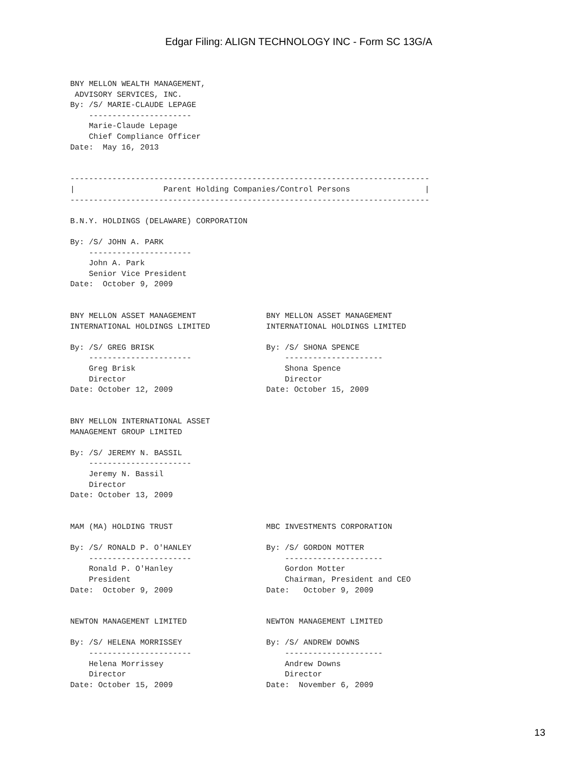Edgar Filing: ALIGN TECHNOLOGY INC - Form SC 13G/A
BNY MELLON WEALTH MANAGEMENT,
 ADVISORY SERVICES, INC.
By: /S/ MARIE-CLAUDE LEPAGE
    ----------------------
    Marie-Claude Lepage
    Chief Compliance Officer
Date:  May 16, 2013


-----------------------------------------------------------------------------
|                   Parent Holding Companies/Control Persons                |
-----------------------------------------------------------------------------

B.N.Y. HOLDINGS (DELAWARE) CORPORATION

By: /S/ JOHN A. PARK
    ----------------------
    John A. Park
    Senior Vice President
Date:  October 9, 2009


BNY MELLON ASSET MANAGEMENT               BNY MELLON ASSET MANAGEMENT
INTERNATIONAL HOLDINGS LIMITED            INTERNATIONAL HOLDINGS LIMITED

By: /S/ GREG BRISK                        By: /S/ SHONA SPENCE
    ----------------------                    ---------------------
    Greg Brisk                                Shona Spence
    Director                                  Director
Date: October 12, 2009                    Date: October 15, 2009


BNY MELLON INTERNATIONAL ASSET
MANAGEMENT GROUP LIMITED

By: /S/ JEREMY N. BASSIL
    ----------------------
    Jeremy N. Bassil
    Director
Date: October 13, 2009


MAM (MA) HOLDING TRUST                    MBC INVESTMENTS CORPORATION

By: /S/ RONALD P. O'HANLEY                By: /S/ GORDON MOTTER
    ----------------------                    ---------------------
    Ronald P. O'Hanley                        Gordon Motter
    President                                 Chairman, President and CEO
Date:  October 9, 2009                    Date:   October 9, 2009


NEWTON MANAGEMENT LIMITED                 NEWTON MANAGEMENT LIMITED

By: /S/ HELENA MORRISSEY                  By: /S/ ANDREW DOWNS
    ----------------------                    ---------------------
    Helena Morrissey                          Andrew Downs
    Director                                  Director
Date: October 15, 2009                    Date:  November 6, 2009
13